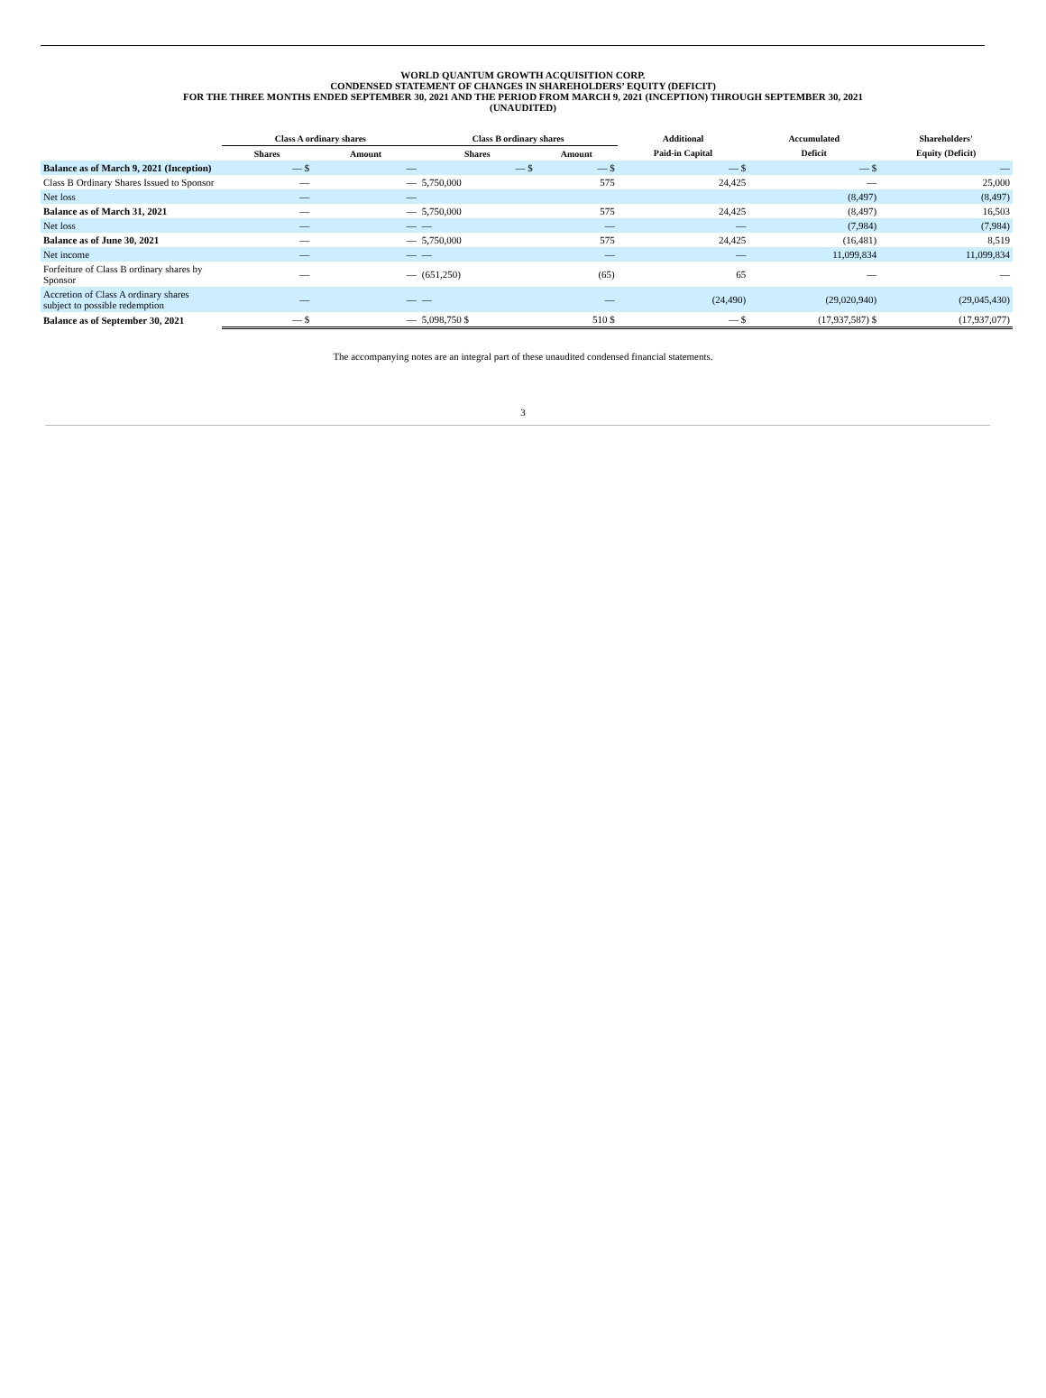WORLD QUANTUM GROWTH ACQUISITION CORP.
CONDENSED STATEMENT OF CHANGES IN SHAREHOLDERS’ EQUITY (DEFICIT)
FOR THE THREE MONTHS ENDED SEPTEMBER 30, 2021 AND THE PERIOD FROM MARCH 9, 2021 (INCEPTION) THROUGH SEPTEMBER 30, 2021
(UNAUDITED)
| | Class A ordinary shares | | Class B ordinary shares | | Additional | Accumulated | Shareholders' |
| --- | --- | --- | --- | --- | --- | --- | --- |
| | Shares | Amount | Shares | Amount | Paid-in Capital | Deficit | Equity (Deficit) |
| Balance as of March 9, 2021 (Inception) | — $ | — | — $ | — $ | — $ | — $ | — |
| Class B Ordinary Shares Issued to Sponsor | — | — | 5,750,000 | 575 | 24,425 | — | 25,000 |
| Net loss | — | — | | | | (8,497) | (8,497) |
| Balance as of March 31, 2021 | — | — | 5,750,000 | 575 | 24,425 | (8,497) | 16,503 |
| Net loss | — | — | — | — | — | (7,984) | (7,984) |
| Balance as of June 30, 2021 | — | — | 5,750,000 | 575 | 24,425 | (16,481) | 8,519 |
| Net income | — | — | — | — | — | 11,099,834 | 11,099,834 |
| Forfeiture of Class B ordinary shares by Sponsor | — | — | (651,250) | (65) | 65 | — | — |
| Accretion of Class A ordinary shares subject to possible redemption | — | — | — | — | (24,490) | (29,020,940) | (29,045,430) |
| Balance as of September 30, 2021 | — $ | — | 5,098,750 $ | 510 $ | — $ | (17,937,587) $ | (17,937,077) |
The accompanying notes are an integral part of these unaudited condensed financial statements.
3